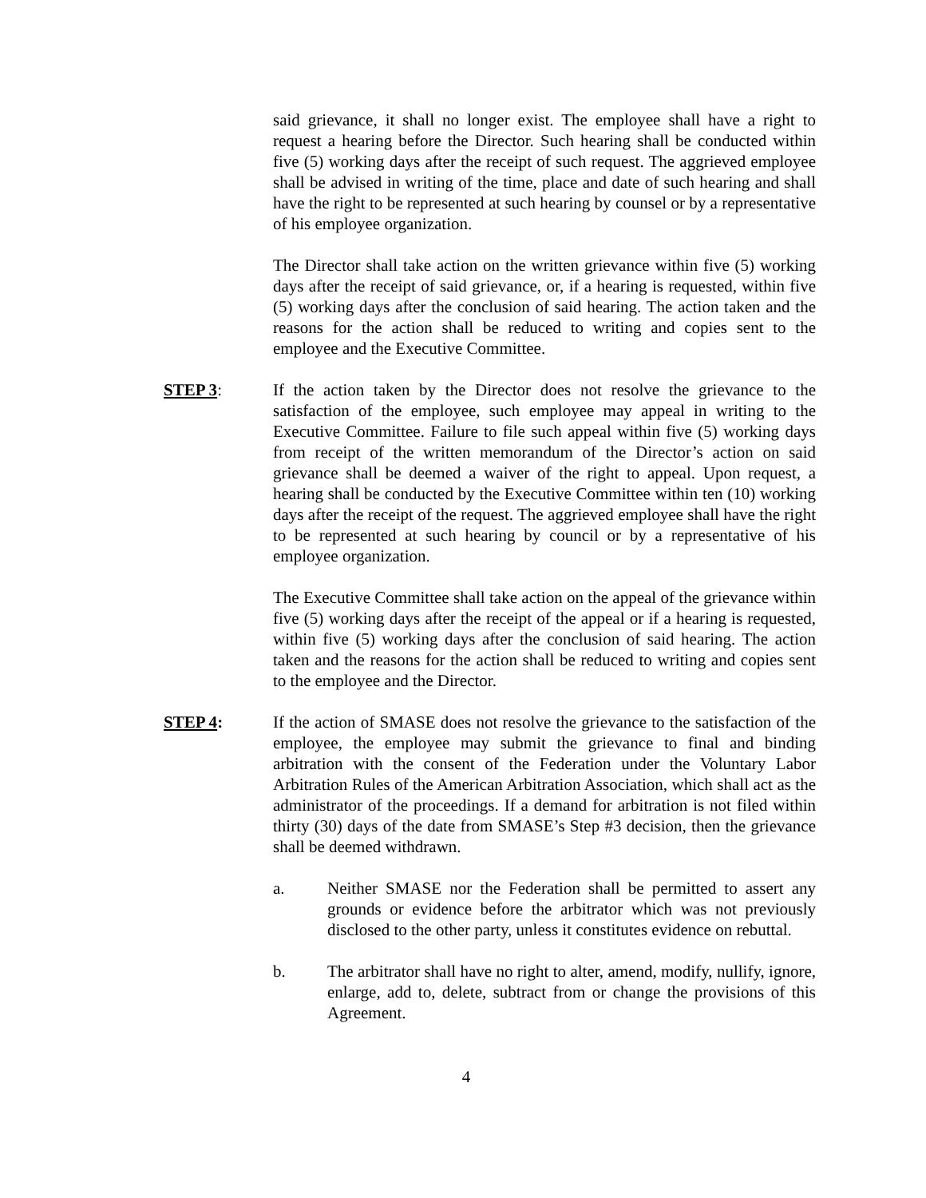said grievance, it shall no longer exist. The employee shall have a right to request a hearing before the Director. Such hearing shall be conducted within five (5) working days after the receipt of such request. The aggrieved employee shall be advised in writing of the time, place and date of such hearing and shall have the right to be represented at such hearing by counsel or by a representative of his employee organization.
The Director shall take action on the written grievance within five (5) working days after the receipt of said grievance, or, if a hearing is requested, within five (5) working days after the conclusion of said hearing. The action taken and the reasons for the action shall be reduced to writing and copies sent to the employee and the Executive Committee.
STEP 3: If the action taken by the Director does not resolve the grievance to the satisfaction of the employee, such employee may appeal in writing to the Executive Committee. Failure to file such appeal within five (5) working days from receipt of the written memorandum of the Director’s action on said grievance shall be deemed a waiver of the right to appeal. Upon request, a hearing shall be conducted by the Executive Committee within ten (10) working days after the receipt of the request. The aggrieved employee shall have the right to be represented at such hearing by council or by a representative of his employee organization.
The Executive Committee shall take action on the appeal of the grievance within five (5) working days after the receipt of the appeal or if a hearing is requested, within five (5) working days after the conclusion of said hearing. The action taken and the reasons for the action shall be reduced to writing and copies sent to the employee and the Director.
STEP 4: If the action of SMASE does not resolve the grievance to the satisfaction of the employee, the employee may submit the grievance to final and binding arbitration with the consent of the Federation under the Voluntary Labor Arbitration Rules of the American Arbitration Association, which shall act as the administrator of the proceedings. If a demand for arbitration is not filed within thirty (30) days of the date from SMASE’s Step #3 decision, then the grievance shall be deemed withdrawn.
a. Neither SMASE nor the Federation shall be permitted to assert any grounds or evidence before the arbitrator which was not previously disclosed to the other party, unless it constitutes evidence on rebuttal.
b. The arbitrator shall have no right to alter, amend, modify, nullify, ignore, enlarge, add to, delete, subtract from or change the provisions of this Agreement.
4